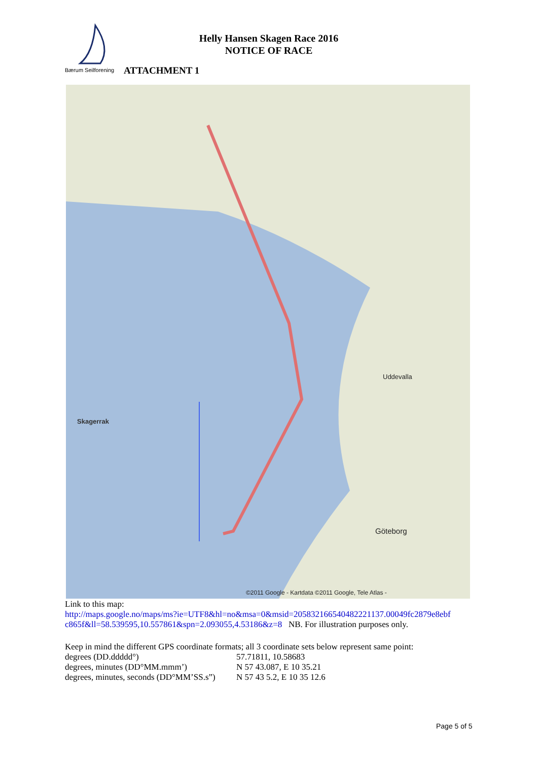Bærum Seilforening
Helly Hansen Skagen Race 2016
NOTICE OF RACE
ATTACHMENT 1
Skagerrak
Göteborg
Uddevalla
©2011 Google - Kartdata ©2011 Google, Tele Atlas -
Link to this map:
http://maps.google.no/maps/ms?ie=UTF8&hl=no&msa=0&msid=205832166540482221137.00049fc2879e8ebf c865f&ll=58.539595,10.557861&spn=2.093055,4.53186&z=8 NB. For illustration purposes only.
Keep in mind the different GPS coordinate formats; all 3 coordinate sets below represent same point:
| degrees (DD.ddddd°) | 57.71811, 10.58683 |
| degrees, minutes (DD°MM.mmm’) | N 57 43.087, E 10 35.21 |
| degrees, minutes, seconds (DD°MM’SS.s”) | N 57 43 5.2, E 10 35 12.6 |
Page 5 of 5